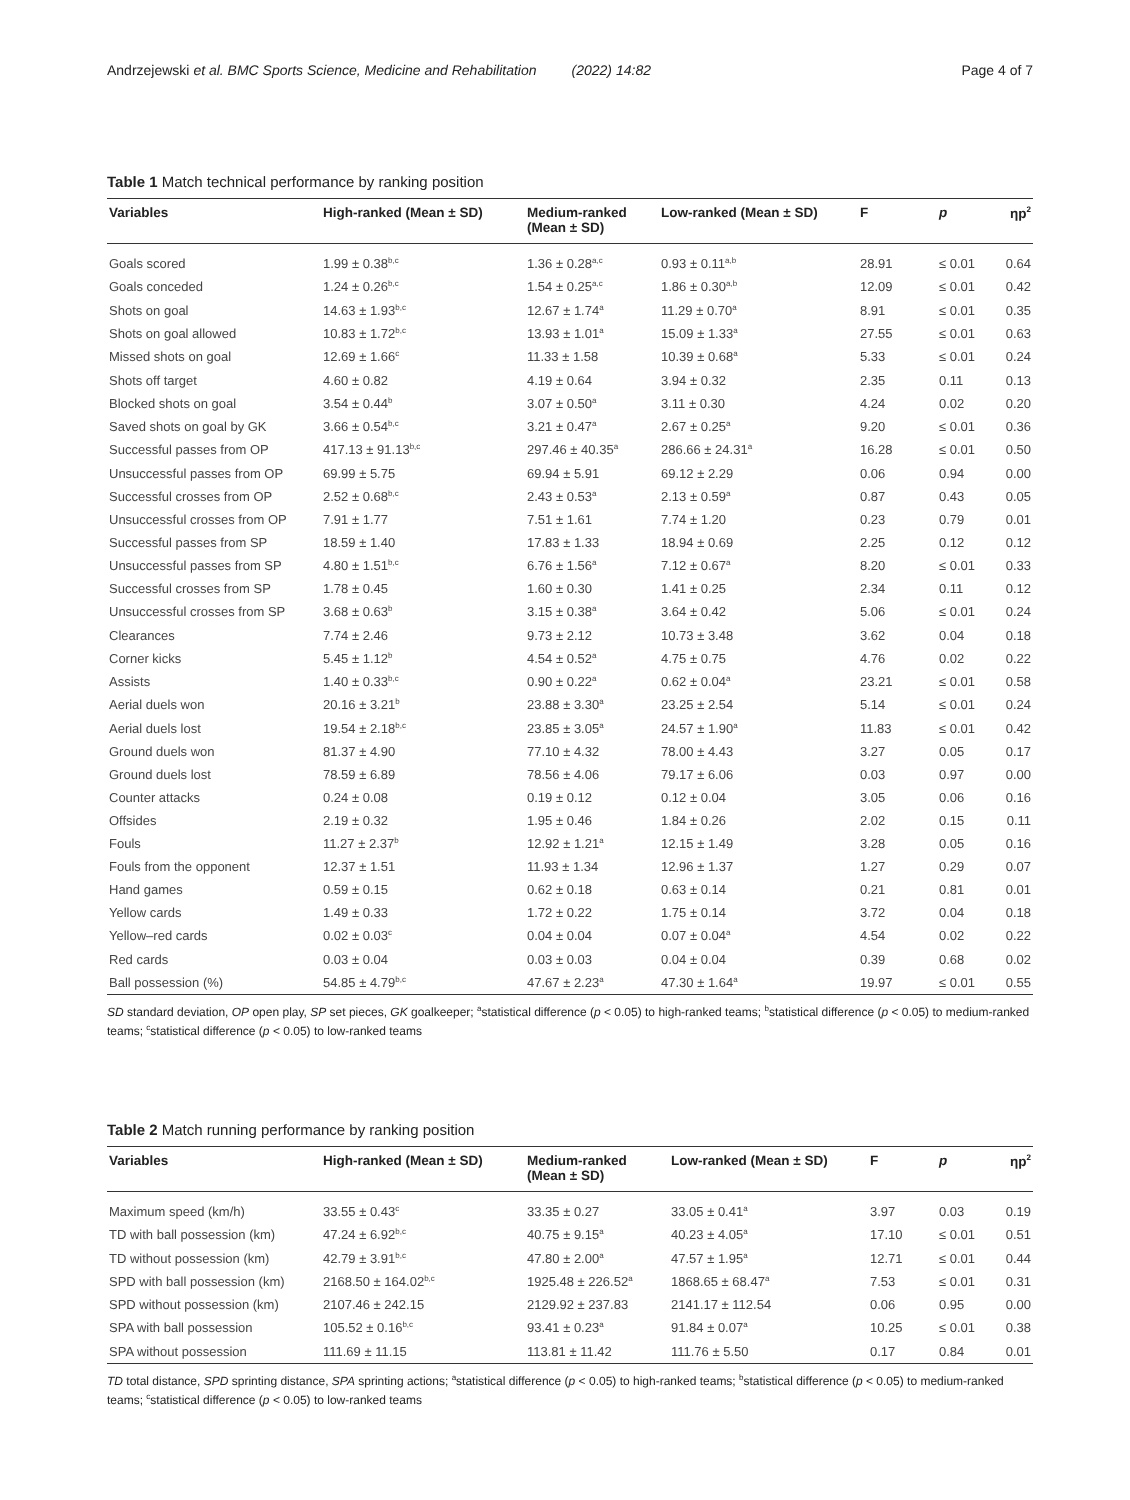Andrzejewski et al. BMC Sports Science, Medicine and Rehabilitation (2022) 14:82 Page 4 of 7
Table 1 Match technical performance by ranking position
| Variables | High-ranked (Mean ± SD) | Medium-ranked (Mean ± SD) | Low-ranked (Mean ± SD) | F | p | ηp<sup>2</sup> |
| --- | --- | --- | --- | --- | --- | --- |
| Goals scored | 1.99 ± 0.38<sup>b,c</sup> | 1.36 ± 0.28<sup>a,c</sup> | 0.93 ± 0.11<sup>a,b</sup> | 28.91 | ≤ 0.01 | 0.64 |
| Goals conceded | 1.24 ± 0.26<sup>b,c</sup> | 1.54 ± 0.25<sup>a,c</sup> | 1.86 ± 0.30<sup>a,b</sup> | 12.09 | ≤ 0.01 | 0.42 |
| Shots on goal | 14.63 ± 1.93<sup>b,c</sup> | 12.67 ± 1.74<sup>a</sup> | 11.29 ± 0.70<sup>a</sup> | 8.91 | ≤ 0.01 | 0.35 |
| Shots on goal allowed | 10.83 ± 1.72<sup>b,c</sup> | 13.93 ± 1.01<sup>a</sup> | 15.09 ± 1.33<sup>a</sup> | 27.55 | ≤ 0.01 | 0.63 |
| Missed shots on goal | 12.69 ± 1.66<sup>c</sup> | 11.33 ± 1.58 | 10.39 ± 0.68<sup>a</sup> | 5.33 | ≤ 0.01 | 0.24 |
| Shots off target | 4.60 ± 0.82 | 4.19 ± 0.64 | 3.94 ± 0.32 | 2.35 | 0.11 | 0.13 |
| Blocked shots on goal | 3.54 ± 0.44<sup>b</sup> | 3.07 ± 0.50<sup>a</sup> | 3.11 ± 0.30 | 4.24 | 0.02 | 0.20 |
| Saved shots on goal by GK | 3.66 ± 0.54<sup>b,c</sup> | 3.21 ± 0.47<sup>a</sup> | 2.67 ± 0.25<sup>a</sup> | 9.20 | ≤ 0.01 | 0.36 |
| Successful passes from OP | 417.13 ± 91.13<sup>b,c</sup> | 297.46 ± 40.35<sup>a</sup> | 286.66 ± 24.31<sup>a</sup> | 16.28 | ≤ 0.01 | 0.50 |
| Unsuccessful passes from OP | 69.99 ± 5.75 | 69.94 ± 5.91 | 69.12 ± 2.29 | 0.06 | 0.94 | 0.00 |
| Successful crosses from OP | 2.52 ± 0.68<sup>b,c</sup> | 2.43 ± 0.53<sup>a</sup> | 2.13 ± 0.59<sup>a</sup> | 0.87 | 0.43 | 0.05 |
| Unsuccessful crosses from OP | 7.91 ± 1.77 | 7.51 ± 1.61 | 7.74 ± 1.20 | 0.23 | 0.79 | 0.01 |
| Successful passes from SP | 18.59 ± 1.40 | 17.83 ± 1.33 | 18.94 ± 0.69 | 2.25 | 0.12 | 0.12 |
| Unsuccessful passes from SP | 4.80 ± 1.51<sup>b,c</sup> | 6.76 ± 1.56<sup>a</sup> | 7.12 ± 0.67<sup>a</sup> | 8.20 | ≤ 0.01 | 0.33 |
| Successful crosses from SP | 1.78 ± 0.45 | 1.60 ± 0.30 | 1.41 ± 0.25 | 2.34 | 0.11 | 0.12 |
| Unsuccessful crosses from SP | 3.68 ± 0.63<sup>b</sup> | 3.15 ± 0.38<sup>a</sup> | 3.64 ± 0.42 | 5.06 | ≤ 0.01 | 0.24 |
| Clearances | 7.74 ± 2.46 | 9.73 ± 2.12 | 10.73 ± 3.48 | 3.62 | 0.04 | 0.18 |
| Corner kicks | 5.45 ± 1.12<sup>b</sup> | 4.54 ± 0.52<sup>a</sup> | 4.75 ± 0.75 | 4.76 | 0.02 | 0.22 |
| Assists | 1.40 ± 0.33<sup>b,c</sup> | 0.90 ± 0.22<sup>a</sup> | 0.62 ± 0.04<sup>a</sup> | 23.21 | ≤ 0.01 | 0.58 |
| Aerial duels won | 20.16 ± 3.21<sup>b</sup> | 23.88 ± 3.30<sup>a</sup> | 23.25 ± 2.54 | 5.14 | ≤ 0.01 | 0.24 |
| Aerial duels lost | 19.54 ± 2.18<sup>b,c</sup> | 23.85 ± 3.05<sup>a</sup> | 24.57 ± 1.90<sup>a</sup> | 11.83 | ≤ 0.01 | 0.42 |
| Ground duels won | 81.37 ± 4.90 | 77.10 ± 4.32 | 78.00 ± 4.43 | 3.27 | 0.05 | 0.17 |
| Ground duels lost | 78.59 ± 6.89 | 78.56 ± 4.06 | 79.17 ± 6.06 | 0.03 | 0.97 | 0.00 |
| Counter attacks | 0.24 ± 0.08 | 0.19 ± 0.12 | 0.12 ± 0.04 | 3.05 | 0.06 | 0.16 |
| Offsides | 2.19 ± 0.32 | 1.95 ± 0.46 | 1.84 ± 0.26 | 2.02 | 0.15 | 0.11 |
| Fouls | 11.27 ± 2.37<sup>b</sup> | 12.92 ± 1.21<sup>a</sup> | 12.15 ± 1.49 | 3.28 | 0.05 | 0.16 |
| Fouls from the opponent | 12.37 ± 1.51 | 11.93 ± 1.34 | 12.96 ± 1.37 | 1.27 | 0.29 | 0.07 |
| Hand games | 0.59 ± 0.15 | 0.62 ± 0.18 | 0.63 ± 0.14 | 0.21 | 0.81 | 0.01 |
| Yellow cards | 1.49 ± 0.33 | 1.72 ± 0.22 | 1.75 ± 0.14 | 3.72 | 0.04 | 0.18 |
| Yellow–red cards | 0.02 ± 0.03<sup>c</sup> | 0.04 ± 0.04 | 0.07 ± 0.04<sup>a</sup> | 4.54 | 0.02 | 0.22 |
| Red cards | 0.03 ± 0.04 | 0.03 ± 0.03 | 0.04 ± 0.04 | 0.39 | 0.68 | 0.02 |
| Ball possession (%) | 54.85 ± 4.79<sup>b,c</sup> | 47.67 ± 2.23<sup>a</sup> | 47.30 ± 1.64<sup>a</sup> | 19.97 | ≤ 0.01 | 0.55 |
SD standard deviation, OP open play, SP set pieces, GK goalkeeper; <sup>a</sup>statistical difference (p < 0.05) to high-ranked teams; <sup>b</sup>statistical difference (p < 0.05) to medium-ranked teams; <sup>c</sup>statistical difference (p < 0.05) to low-ranked teams
Table 2 Match running performance by ranking position
| Variables | High-ranked (Mean ± SD) | Medium-ranked (Mean ± SD) | Low-ranked (Mean ± SD) | F | p | ηp<sup>2</sup> |
| --- | --- | --- | --- | --- | --- | --- |
| Maximum speed (km/h) | 33.55 ± 0.43<sup>c</sup> | 33.35 ± 0.27 | 33.05 ± 0.41<sup>a</sup> | 3.97 | 0.03 | 0.19 |
| TD with ball possession (km) | 47.24 ± 6.92<sup>b,c</sup> | 40.75 ± 9.15<sup>a</sup> | 40.23 ± 4.05<sup>a</sup> | 17.10 | ≤ 0.01 | 0.51 |
| TD without possession (km) | 42.79 ± 3.91<sup>b,c</sup> | 47.80 ± 2.00<sup>a</sup> | 47.57 ± 1.95<sup>a</sup> | 12.71 | ≤ 0.01 | 0.44 |
| SPD with ball possession (km) | 2168.50 ± 164.02<sup>b,c</sup> | 1925.48 ± 226.52<sup>a</sup> | 1868.65 ± 68.47<sup>a</sup> | 7.53 | ≤ 0.01 | 0.31 |
| SPD without possession (km) | 2107.46 ± 242.15 | 2129.92 ± 237.83 | 2141.17 ± 112.54 | 0.06 | 0.95 | 0.00 |
| SPA with ball possession | 105.52 ± 0.16<sup>b,c</sup> | 93.41 ± 0.23<sup>a</sup> | 91.84 ± 0.07<sup>a</sup> | 10.25 | ≤ 0.01 | 0.38 |
| SPA without possession | 111.69 ± 11.15 | 113.81 ± 11.42 | 111.76 ± 5.50 | 0.17 | 0.84 | 0.01 |
TD total distance, SPD sprinting distance, SPA sprinting actions; <sup>a</sup>statistical difference (p < 0.05) to high-ranked teams; <sup>b</sup>statistical difference (p < 0.05) to medium-ranked teams; <sup>c</sup>statistical difference (p < 0.05) to low-ranked teams